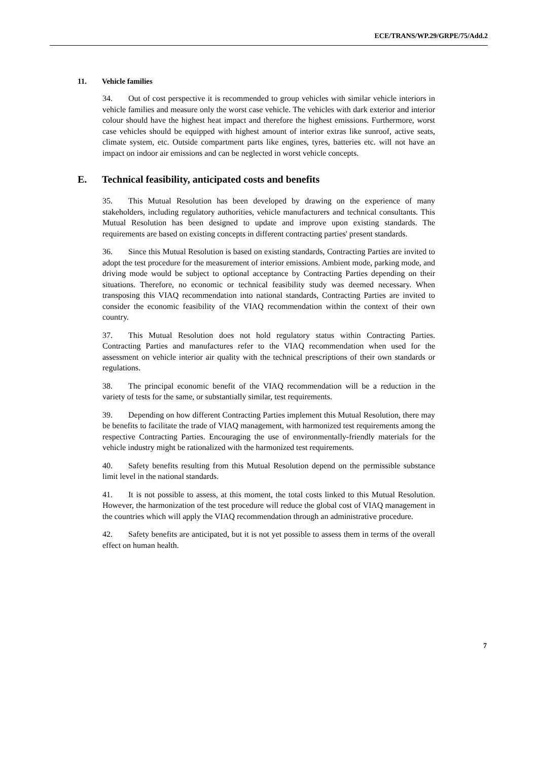ECE/TRANS/WP.29/GRPE/75/Add.2
11. Vehicle families
34. Out of cost perspective it is recommended to group vehicles with similar vehicle interiors in vehicle families and measure only the worst case vehicle. The vehicles with dark exterior and interior colour should have the highest heat impact and therefore the highest emissions. Furthermore, worst case vehicles should be equipped with highest amount of interior extras like sunroof, active seats, climate system, etc. Outside compartment parts like engines, tyres, batteries etc. will not have an impact on indoor air emissions and can be neglected in worst vehicle concepts.
E. Technical feasibility, anticipated costs and benefits
35. This Mutual Resolution has been developed by drawing on the experience of many stakeholders, including regulatory authorities, vehicle manufacturers and technical consultants. This Mutual Resolution has been designed to update and improve upon existing standards. The requirements are based on existing concepts in different contracting parties' present standards.
36. Since this Mutual Resolution is based on existing standards, Contracting Parties are invited to adopt the test procedure for the measurement of interior emissions. Ambient mode, parking mode, and driving mode would be subject to optional acceptance by Contracting Parties depending on their situations. Therefore, no economic or technical feasibility study was deemed necessary. When transposing this VIAQ recommendation into national standards, Contracting Parties are invited to consider the economic feasibility of the VIAQ recommendation within the context of their own country.
37. This Mutual Resolution does not hold regulatory status within Contracting Parties. Contracting Parties and manufactures refer to the VIAQ recommendation when used for the assessment on vehicle interior air quality with the technical prescriptions of their own standards or regulations.
38. The principal economic benefit of the VIAQ recommendation will be a reduction in the variety of tests for the same, or substantially similar, test requirements.
39. Depending on how different Contracting Parties implement this Mutual Resolution, there may be benefits to facilitate the trade of VIAQ management, with harmonized test requirements among the respective Contracting Parties. Encouraging the use of environmentally-friendly materials for the vehicle industry might be rationalized with the harmonized test requirements.
40. Safety benefits resulting from this Mutual Resolution depend on the permissible substance limit level in the national standards.
41. It is not possible to assess, at this moment, the total costs linked to this Mutual Resolution. However, the harmonization of the test procedure will reduce the global cost of VIAQ management in the countries which will apply the VIAQ recommendation through an administrative procedure.
42. Safety benefits are anticipated, but it is not yet possible to assess them in terms of the overall effect on human health.
7